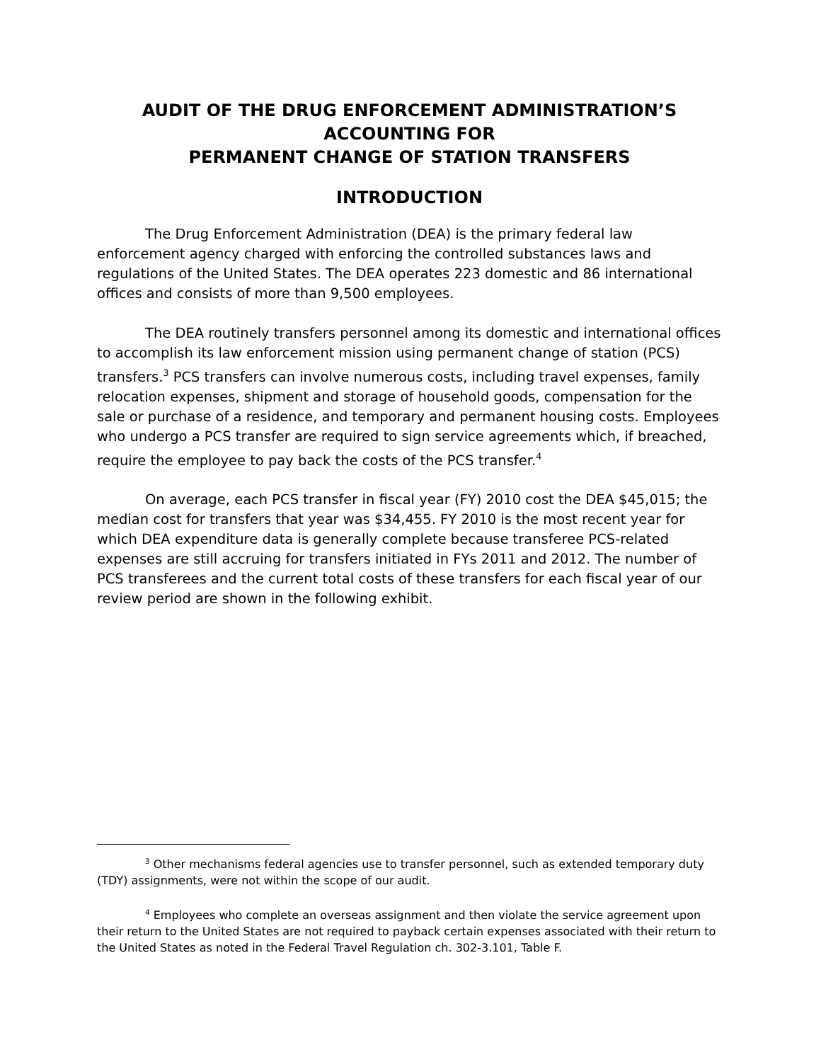AUDIT OF THE DRUG ENFORCEMENT ADMINISTRATION’S
ACCOUNTING FOR
PERMANENT CHANGE OF STATION TRANSFERS
INTRODUCTION
The Drug Enforcement Administration (DEA) is the primary federal law enforcement agency charged with enforcing the controlled substances laws and regulations of the United States. The DEA operates 223 domestic and 86 international offices and consists of more than 9,500 employees.
The DEA routinely transfers personnel among its domestic and international offices to accomplish its law enforcement mission using permanent change of station (PCS) transfers.<sup>3</sup> PCS transfers can involve numerous costs, including travel expenses, family relocation expenses, shipment and storage of household goods, compensation for the sale or purchase of a residence, and temporary and permanent housing costs. Employees who undergo a PCS transfer are required to sign service agreements which, if breached, require the employee to pay back the costs of the PCS transfer.<sup>4</sup>
On average, each PCS transfer in fiscal year (FY) 2010 cost the DEA $45,015; the median cost for transfers that year was $34,455. FY 2010 is the most recent year for which DEA expenditure data is generally complete because transferee PCS-related expenses are still accruing for transfers initiated in FYs 2011 and 2012. The number of PCS transferees and the current total costs of these transfers for each fiscal year of our review period are shown in the following exhibit.
<sup>3</sup> Other mechanisms federal agencies use to transfer personnel, such as extended temporary duty (TDY) assignments, were not within the scope of our audit.
<sup>4</sup> Employees who complete an overseas assignment and then violate the service agreement upon their return to the United States are not required to payback certain expenses associated with their return to the United States as noted in the Federal Travel Regulation ch. 302-3.101, Table F.